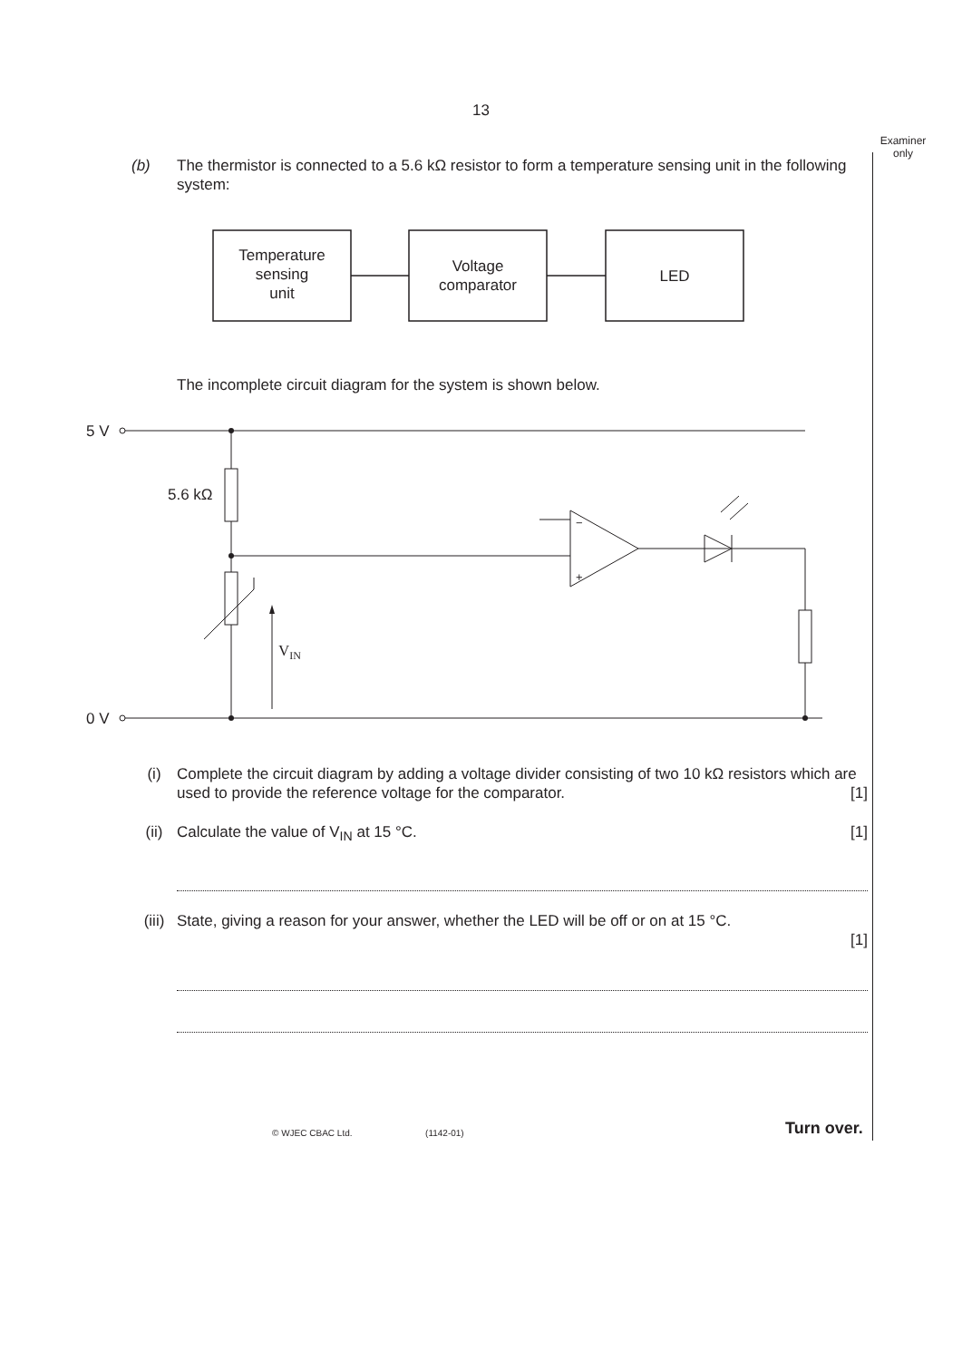13
Examiner only
(b) The thermistor is connected to a 5.6 kΩ resistor to form a temperature sensing unit in the following system:
Temperature
sensing
unit
Voltage
comparator
LED
The incomplete circuit diagram for the system is shown below.
5 V
0 V
5.6 kΩ
VIN
−
+
(i) Complete the circuit diagram by adding a voltage divider consisting of two 10 kΩ resistors which are used to provide the reference voltage for the comparator. [1]
(ii) Calculate the value of V<sub>IN</sub> at 15 °C. [1]
(iii)
State, giving a reason for your answer, whether the LED will be off or on at 15 °C.
[1]
© WJEC CBAC Ltd. (1142-01)
Turn over.